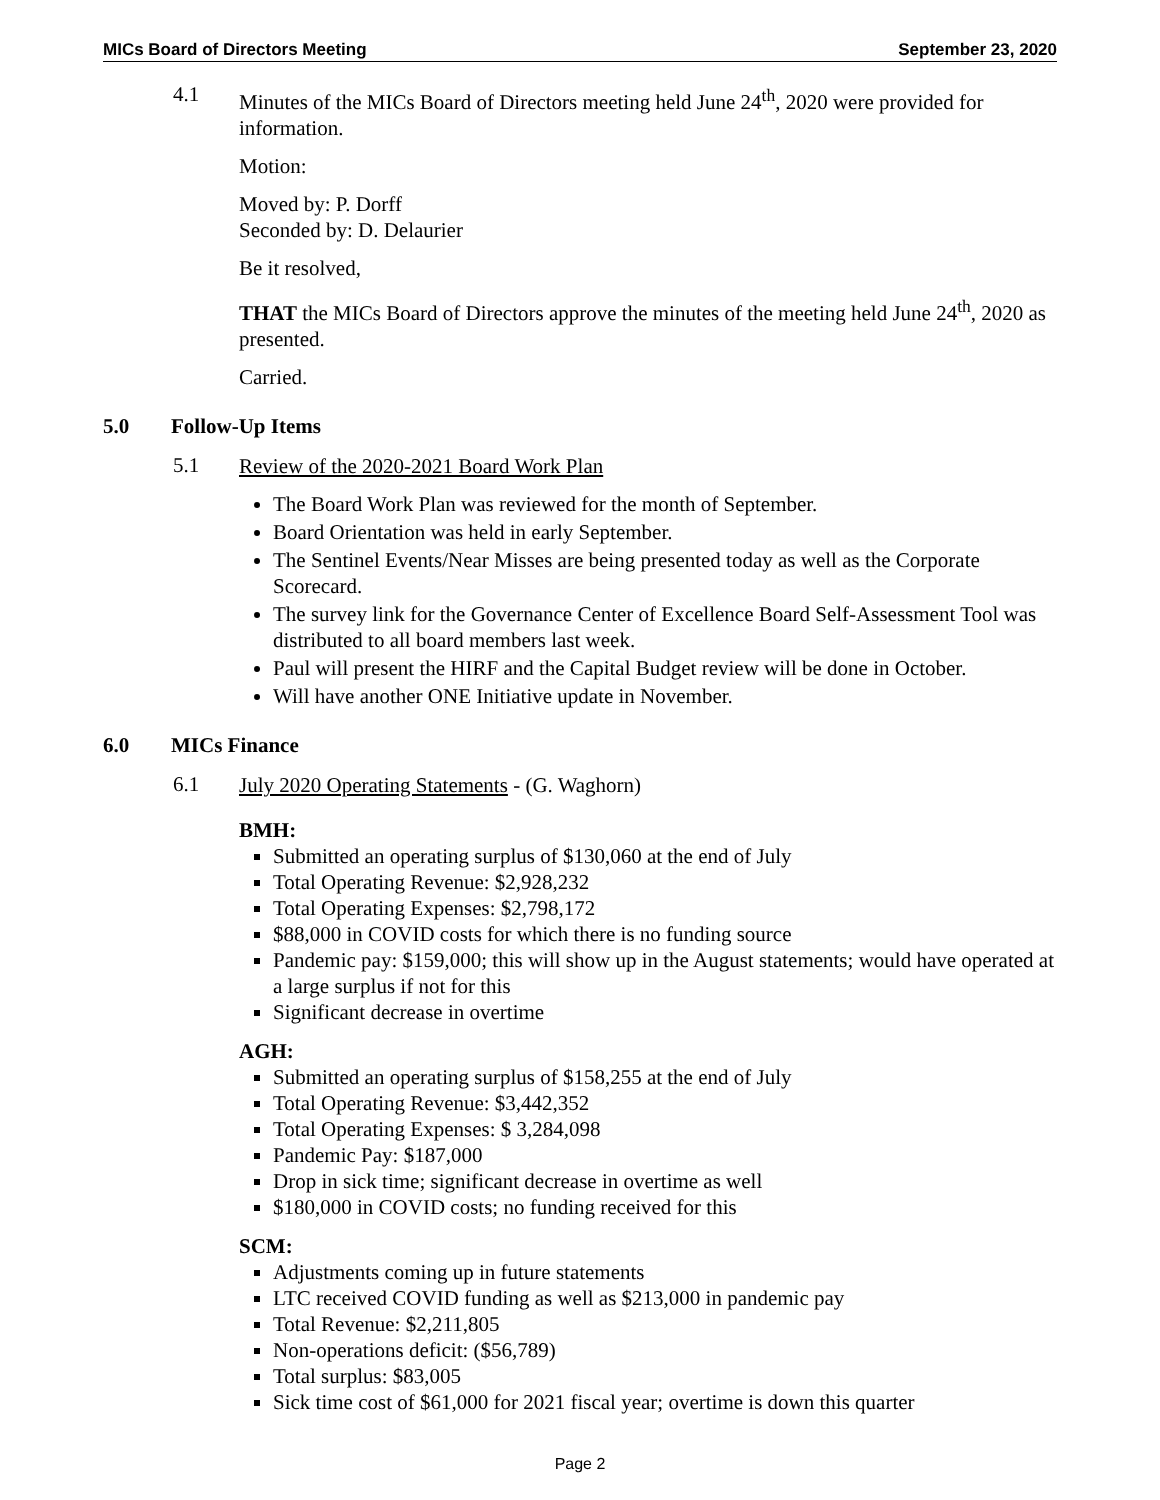MICs Board of Directors Meeting September 23, 2020
4.1
Minutes of the MICs Board of Directors meeting held June 24<sup>th</sup>, 2020 were provided for information.
Motion:
Moved by: P. Dorff
Seconded by: D. Delaurier
Be it resolved,
THAT the MICs Board of Directors approve the minutes of the meeting held June 24<sup>th</sup>, 2020 as presented.
Carried.
5.0 Follow-Up Items
5.1
Review of the 2020-2021 Board Work Plan
The Board Work Plan was reviewed for the month of September.
Board Orientation was held in early September.
The Sentinel Events/Near Misses are being presented today as well as the Corporate Scorecard.
The survey link for the Governance Center of Excellence Board Self-Assessment Tool was distributed to all board members last week.
Paul will present the HIRF and the Capital Budget review will be done in October.
Will have another ONE Initiative update in November.
6.0 MICs Finance
6.1
July 2020 Operating Statements - (G. Waghorn)
BMH:
Submitted an operating surplus of $130,060 at the end of July
Total Operating Revenue: $2,928,232
Total Operating Expenses: $2,798,172
$88,000 in COVID costs for which there is no funding source
Pandemic pay: $159,000; this will show up in the August statements; would have operated at a large surplus if not for this
Significant decrease in overtime
AGH:
Submitted an operating surplus of $158,255 at the end of July
Total Operating Revenue: $3,442,352
Total Operating Expenses: $ 3,284,098
Pandemic Pay: $187,000
Drop in sick time; significant decrease in overtime as well
$180,000 in COVID costs; no funding received for this
SCM:
Adjustments coming up in future statements
LTC received COVID funding as well as $213,000 in pandemic pay
Total Revenue: $2,211,805
Non-operations deficit: ($56,789)
Total surplus: $83,005
Sick time cost of $61,000 for 2021 fiscal year; overtime is down this quarter
Page 2